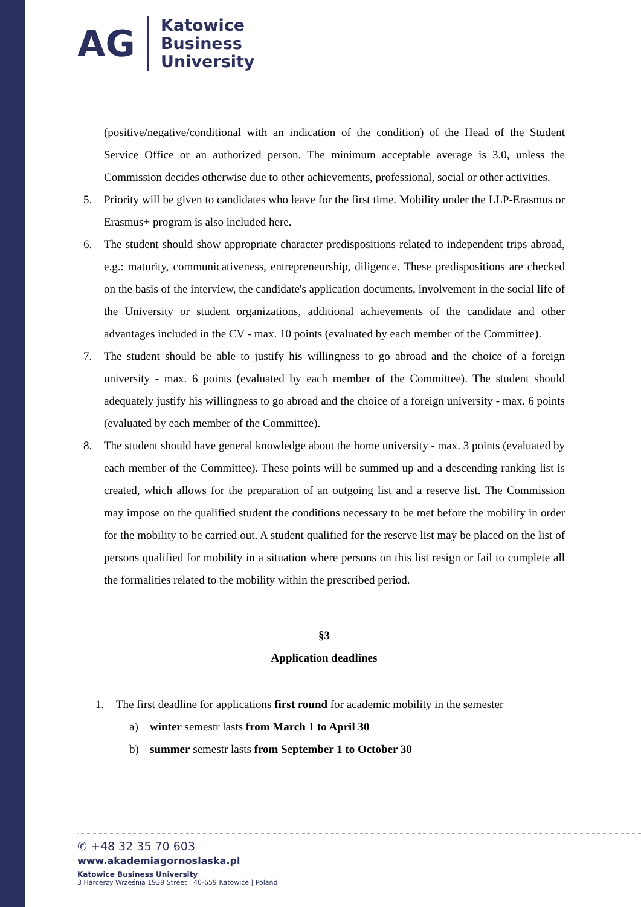AG
Katowice
Business
University
(positive/negative/conditional with an indication of the condition) of the Head of the Student Service Office or an authorized person. The minimum acceptable average is 3.0, unless the Commission decides otherwise due to other achievements, professional, social or other activities.
5. Priority will be given to candidates who leave for the first time. Mobility under the LLP-Erasmus or Erasmus+ program is also included here.
6. The student should show appropriate character predispositions related to independent trips abroad, e.g.: maturity, communicativeness, entrepreneurship, diligence. These predispositions are checked on the basis of the interview, the candidate's application documents, involvement in the social life of the University or student organizations, additional achievements of the candidate and other advantages included in the CV - max. 10 points (evaluated by each member of the Committee).
7. The student should be able to justify his willingness to go abroad and the choice of a foreign university - max. 6 points (evaluated by each member of the Committee). The student should adequately justify his willingness to go abroad and the choice of a foreign university - max. 6 points (evaluated by each member of the Committee).
8. The student should have general knowledge about the home university - max. 3 points (evaluated by each member of the Committee). These points will be summed up and a descending ranking list is created, which allows for the preparation of an outgoing list and a reserve list. The Commission may impose on the qualified student the conditions necessary to be met before the mobility in order for the mobility to be carried out. A student qualified for the reserve list may be placed on the list of persons qualified for mobility in a situation where persons on this list resign or fail to complete all the formalities related to the mobility within the prescribed period.
§3
Application deadlines
1. The first deadline for applications first round for academic mobility in the semester
a) winter semestr lasts from March 1 to April 30
b) summer semestr lasts from September 1 to October 30
✆ +48 32 35 70 603
www.akademiagornoslaska.pl
Katowice Business University
3 Harcerzy Września 1939 Street | 40-659 Katowice | Poland